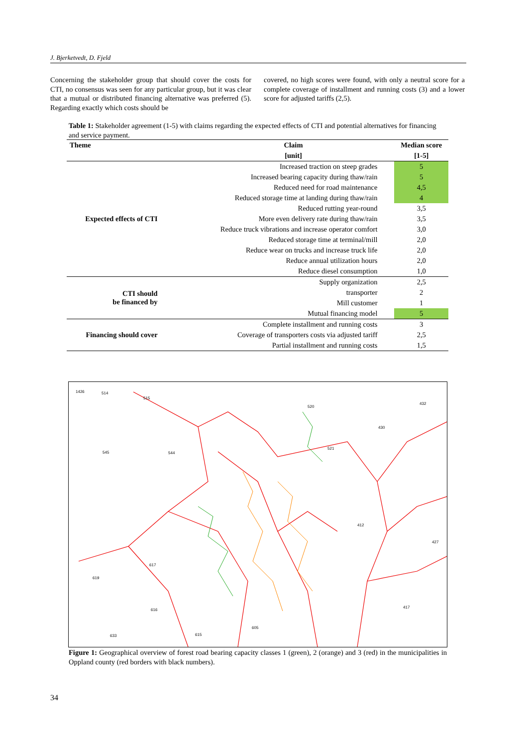J. Bjerketvedt, D. Fjeld
Concerning the stakeholder group that should cover the costs for CTI, no consensus was seen for any particular group, but it was clear that a mutual or distributed financing alternative was preferred (5). Regarding exactly which costs should be
covered, no high scores were found, with only a neutral score for a complete coverage of installment and running costs (3) and a lower score for adjusted tariffs (2,5).
Table 1: Stakeholder agreement (1-5) with claims regarding the expected effects of CTI and potential alternatives for financing and service payment.
| Theme | Claim | Median score |
| --- | --- | --- |
| | [unit] | [1-5] |
| Expected effects of CTI | Increased traction on steep grades | 5 |
| | Increased bearing capacity during thaw/rain | 5 |
| | Reduced need for road maintenance | 4,5 |
| | Reduced storage time at landing during thaw/rain | 4 |
| | Reduced rutting year-round | 3,5 |
| | More even delivery rate during thaw/rain | 3,5 |
| | Reduce truck vibrations and increase operator comfort | 3,0 |
| | Reduced storage time at terminal/mill | 2,0 |
| | Reduce wear on trucks and increase truck life | 2,0 |
| | Reduce annual utilization hours | 2,0 |
| | Reduce diesel consumption | 1,0 |
| CTI should be financed by | Supply organization | 2,5 |
| | transporter | 2 |
| | Mill customer | 1 |
| | Mutual financing model | 5 |
| Financing should cover | Complete installment and running costs | 3 |
| | Coverage of transporters costs via adjusted tariff | 2,5 |
| | Partial installment and running costs | 1,5 |
1426
514
515
520
432
430
545
544
521
412
427
617
619
616
633
615
605
417
Figure 1: Geographical overview of forest road bearing capacity classes 1 (green), 2 (orange) and 3 (red) in the municipalities in Oppland county (red borders with black numbers).
34